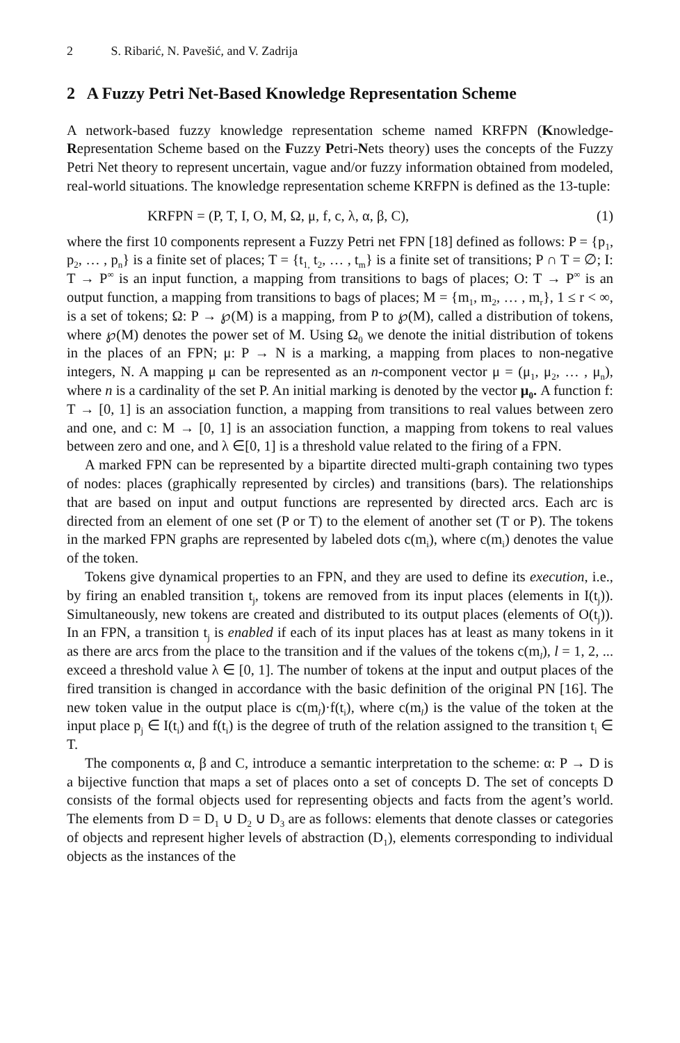2 S. Ribarić, N. Pavešić, and V. Zadrija
2 A Fuzzy Petri Net-Based Knowledge Representation Scheme
A network-based fuzzy knowledge representation scheme named KRFPN (Knowledge-Representation Scheme based on the Fuzzy Petri-Nets theory) uses the concepts of the Fuzzy Petri Net theory to represent uncertain, vague and/or fuzzy information obtained from modeled, real-world situations. The knowledge representation scheme KRFPN is defined as the 13-tuple:
KRFPN = (P, T, I, O, M, Ω, μ, f, c, λ, α, β, C), (1)
where the first 10 components represent a Fuzzy Petri net FPN [18] defined as follows: P = {p<sub>1</sub>, p<sub>2</sub>, … , p<sub>n</sub>} is a finite set of places; T = {t<sub>1,</sub> t<sub>2</sub>, … , t<sub>m</sub>} is a finite set of transitions; P ∩ T = ∅; I: T → P<sup>∞</sup> is an input function, a mapping from transitions to bags of places; O: T → P<sup>∞</sup> is an output function, a mapping from transitions to bags of places; M = {m<sub>1</sub>, m<sub>2</sub>, … , m<sub>r</sub>}, 1 ≤ r < ∞, is a set of tokens; Ω: P → ℘(M) is a mapping, from P to ℘(M), called a distribution of tokens, where ℘(M) denotes the power set of M. Using Ω<sub>0</sub> we denote the initial distribution of tokens in the places of an FPN; μ: P → N is a marking, a mapping from places to non-negative integers, N. A mapping μ can be represented as an n-component vector μ = (μ<sub>1</sub>, μ<sub>2</sub>, … , μ<sub>n</sub>), where n is a cardinality of the set P. An initial marking is denoted by the vector μ<sub>0</sub>. A function f: T → [0, 1] is an association function, a mapping from transitions to real values between zero and one, and c: M → [0, 1] is an association function, a mapping from tokens to real values between zero and one, and λ ∈[0, 1] is a threshold value related to the firing of a FPN.
A marked FPN can be represented by a bipartite directed multi-graph containing two types of nodes: places (graphically represented by circles) and transitions (bars). The relationships that are based on input and output functions are represented by directed arcs. Each arc is directed from an element of one set (P or T) to the element of another set (T or P). The tokens in the marked FPN graphs are represented by labeled dots c(m<sub>i</sub>), where c(m<sub>i</sub>) denotes the value of the token.
Tokens give dynamical properties to an FPN, and they are used to define its execution, i.e., by firing an enabled transition t<sub>j</sub>, tokens are removed from its input places (elements in I(t<sub>j</sub>)). Simultaneously, new tokens are created and distributed to its output places (elements of O(t<sub>j</sub>)). In an FPN, a transition t<sub>j</sub> is enabled if each of its input places has at least as many tokens in it as there are arcs from the place to the transition and if the values of the tokens c(m<sub>l</sub>), l = 1, 2, ... exceed a threshold value λ ∈ [0, 1]. The number of tokens at the input and output places of the fired transition is changed in accordance with the basic definition of the original PN [16]. The new token value in the output place is c(m<sub>l</sub>)·f(t<sub>i</sub>), where c(m<sub>l</sub>) is the value of the token at the input place p<sub>j</sub> ∈ I(t<sub>i</sub>) and f(t<sub>i</sub>) is the degree of truth of the relation assigned to the transition t<sub>i</sub> ∈ T.
The components α, β and C, introduce a semantic interpretation to the scheme: α: P → D is a bijective function that maps a set of places onto a set of concepts D. The set of concepts D consists of the formal objects used for representing objects and facts from the agent’s world. The elements from D = D<sub>1</sub> ∪ D<sub>2</sub> ∪ D<sub>3</sub> are as follows: elements that denote classes or categories of objects and represent higher levels of abstraction (D<sub>1</sub>), elements corresponding to individual objects as the instances of the